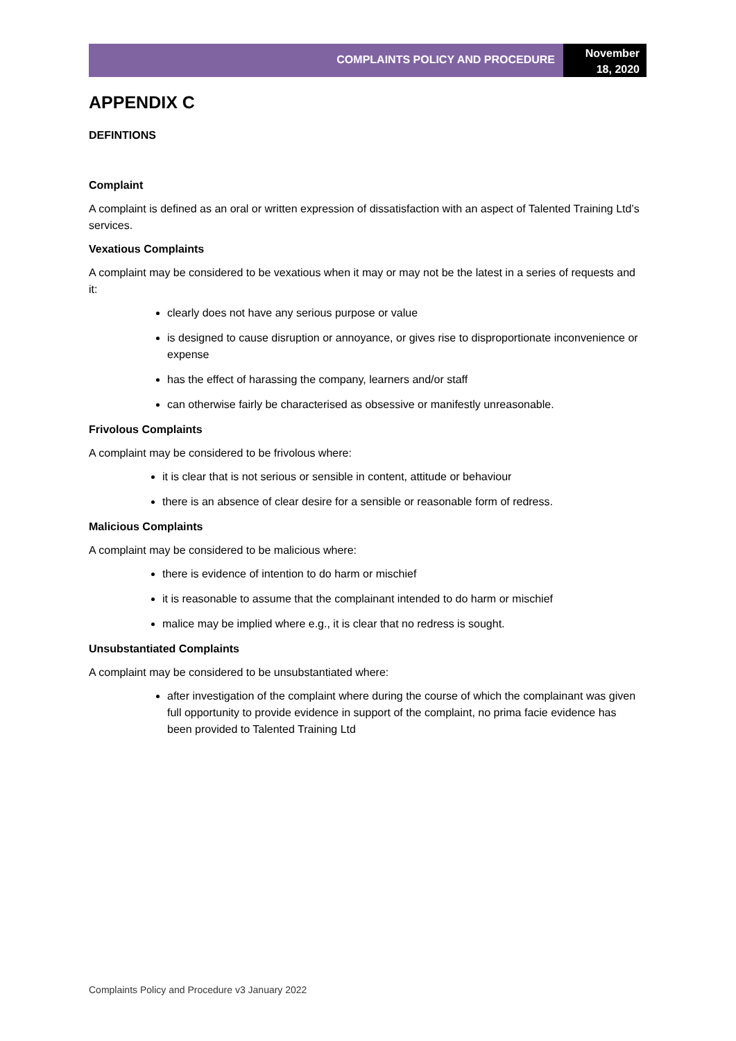COMPLAINTS POLICY AND PROCEDURE
November
18, 2020
APPENDIX C
DEFINTIONS
Complaint
A complaint is defined as an oral or written expression of dissatisfaction with an aspect of Talented Training Ltd’s services.
Vexatious Complaints
A complaint may be considered to be vexatious when it may or may not be the latest in a series of requests and it:
clearly does not have any serious purpose or value
is designed to cause disruption or annoyance, or gives rise to disproportionate inconvenience or expense
has the effect of harassing the company, learners and/or staff
can otherwise fairly be characterised as obsessive or manifestly unreasonable.
Frivolous Complaints
A complaint may be considered to be frivolous where:
it is clear that is not serious or sensible in content, attitude or behaviour
there is an absence of clear desire for a sensible or reasonable form of redress.
Malicious Complaints
A complaint may be considered to be malicious where:
there is evidence of intention to do harm or mischief
it is reasonable to assume that the complainant intended to do harm or mischief
malice may be implied where e.g., it is clear that no redress is sought.
Unsubstantiated Complaints
A complaint may be considered to be unsubstantiated where:
after investigation of the complaint where during the course of which the complainant was given full opportunity to provide evidence in support of the complaint, no prima facie evidence has been provided to Talented Training Ltd
Complaints Policy and Procedure v3 January 2022